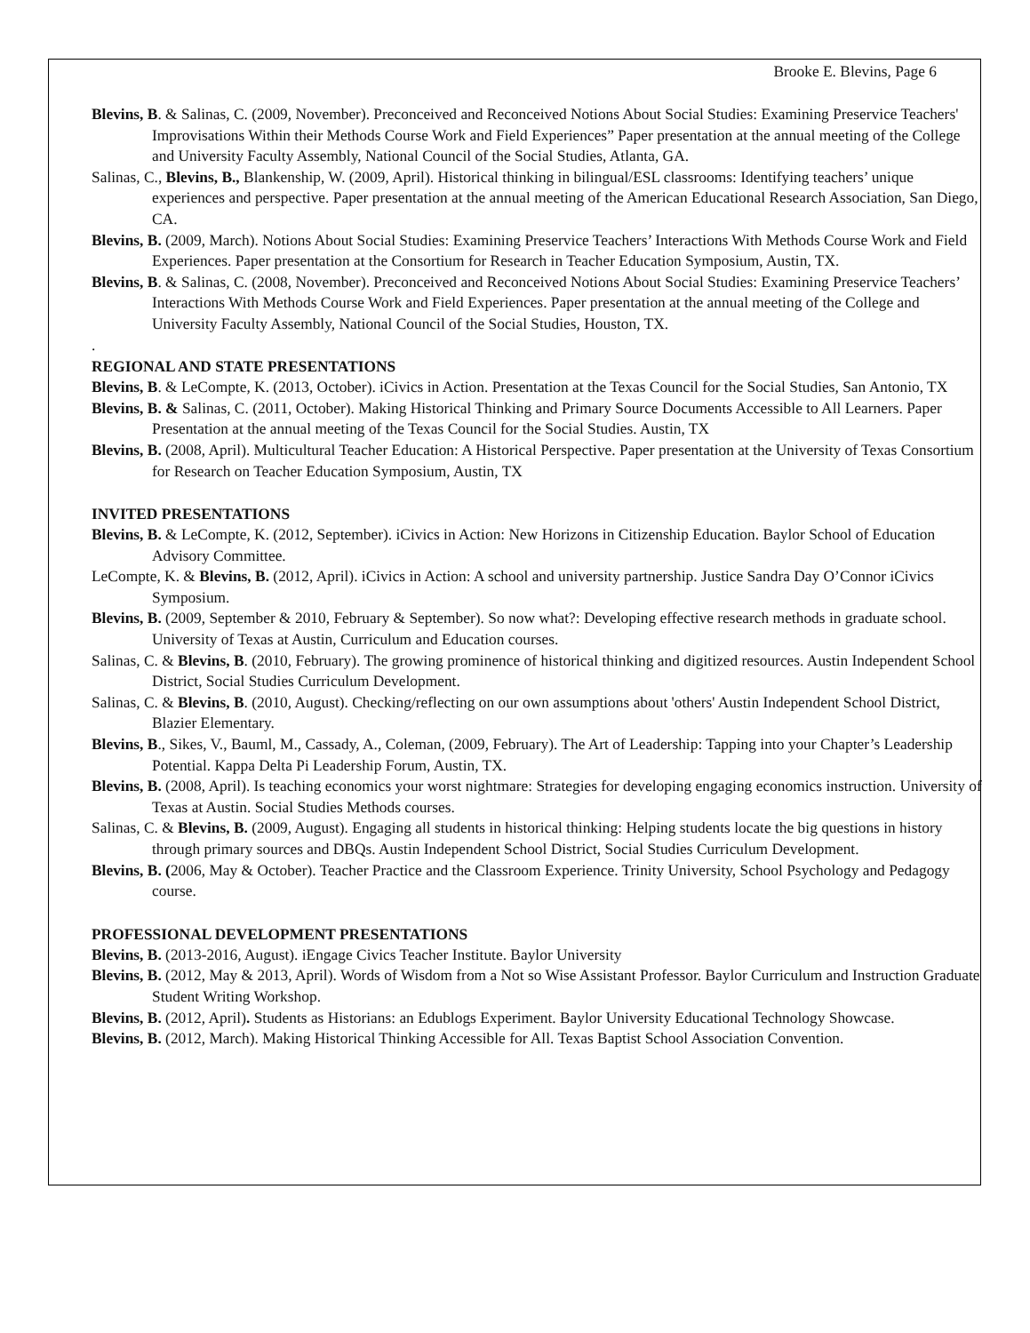Brooke E. Blevins, Page 6
Blevins, B. & Salinas, C. (2009, November). Preconceived and Reconceived Notions About Social Studies: Examining Preservice Teachers' Improvisations Within their Methods Course Work and Field Experiences” Paper presentation at the annual meeting of the College and University Faculty Assembly, National Council of the Social Studies, Atlanta, GA.
Salinas, C., Blevins, B., Blankenship, W. (2009, April). Historical thinking in bilingual/ESL classrooms: Identifying teachers’ unique experiences and perspective. Paper presentation at the annual meeting of the American Educational Research Association, San Diego, CA.
Blevins, B. (2009, March). Notions About Social Studies: Examining Preservice Teachers’ Interactions With Methods Course Work and Field Experiences. Paper presentation at the Consortium for Research in Teacher Education Symposium, Austin, TX.
Blevins, B. & Salinas, C. (2008, November). Preconceived and Reconceived Notions About Social Studies: Examining Preservice Teachers’ Interactions With Methods Course Work and Field Experiences. Paper presentation at the annual meeting of the College and University Faculty Assembly, National Council of the Social Studies, Houston, TX.
.
REGIONAL AND STATE PRESENTATIONS
Blevins, B. & LeCompte, K. (2013, October). iCivics in Action. Presentation at the Texas Council for the Social Studies, San Antonio, TX
Blevins, B. & Salinas, C. (2011, October). Making Historical Thinking and Primary Source Documents Accessible to All Learners. Paper Presentation at the annual meeting of the Texas Council for the Social Studies. Austin, TX
Blevins, B. (2008, April). Multicultural Teacher Education: A Historical Perspective. Paper presentation at the University of Texas Consortium for Research on Teacher Education Symposium, Austin, TX
INVITED PRESENTATIONS
Blevins, B. & LeCompte, K. (2012, September). iCivics in Action: New Horizons in Citizenship Education. Baylor School of Education Advisory Committee.
LeCompte, K. & Blevins, B. (2012, April). iCivics in Action: A school and university partnership. Justice Sandra Day O’Connor iCivics Symposium.
Blevins, B. (2009, September & 2010, February & September). So now what?: Developing effective research methods in graduate school. University of Texas at Austin, Curriculum and Education courses.
Salinas, C. & Blevins, B. (2010, February). The growing prominence of historical thinking and digitized resources. Austin Independent School District, Social Studies Curriculum Development.
Salinas, C. & Blevins, B. (2010, August). Checking/reflecting on our own assumptions about 'others' Austin Independent School District, Blazier Elementary.
Blevins, B., Sikes, V., Bauml, M., Cassady, A., Coleman, (2009, February). The Art of Leadership: Tapping into your Chapter’s Leadership Potential. Kappa Delta Pi Leadership Forum, Austin, TX.
Blevins, B. (2008, April). Is teaching economics your worst nightmare: Strategies for developing engaging economics instruction. University of Texas at Austin. Social Studies Methods courses.
Salinas, C. & Blevins, B. (2009, August). Engaging all students in historical thinking: Helping students locate the big questions in history through primary sources and DBQs. Austin Independent School District, Social Studies Curriculum Development.
Blevins, B. (2006, May & October). Teacher Practice and the Classroom Experience. Trinity University, School Psychology and Pedagogy course.
PROFESSIONAL DEVELOPMENT PRESENTATIONS
Blevins, B. (2013-2016, August). iEngage Civics Teacher Institute. Baylor University
Blevins, B. (2012, May & 2013, April). Words of Wisdom from a Not so Wise Assistant Professor. Baylor Curriculum and Instruction Graduate Student Writing Workshop.
Blevins, B. (2012, April). Students as Historians: an Edublogs Experiment. Baylor University Educational Technology Showcase.
Blevins, B. (2012, March). Making Historical Thinking Accessible for All. Texas Baptist School Association Convention.